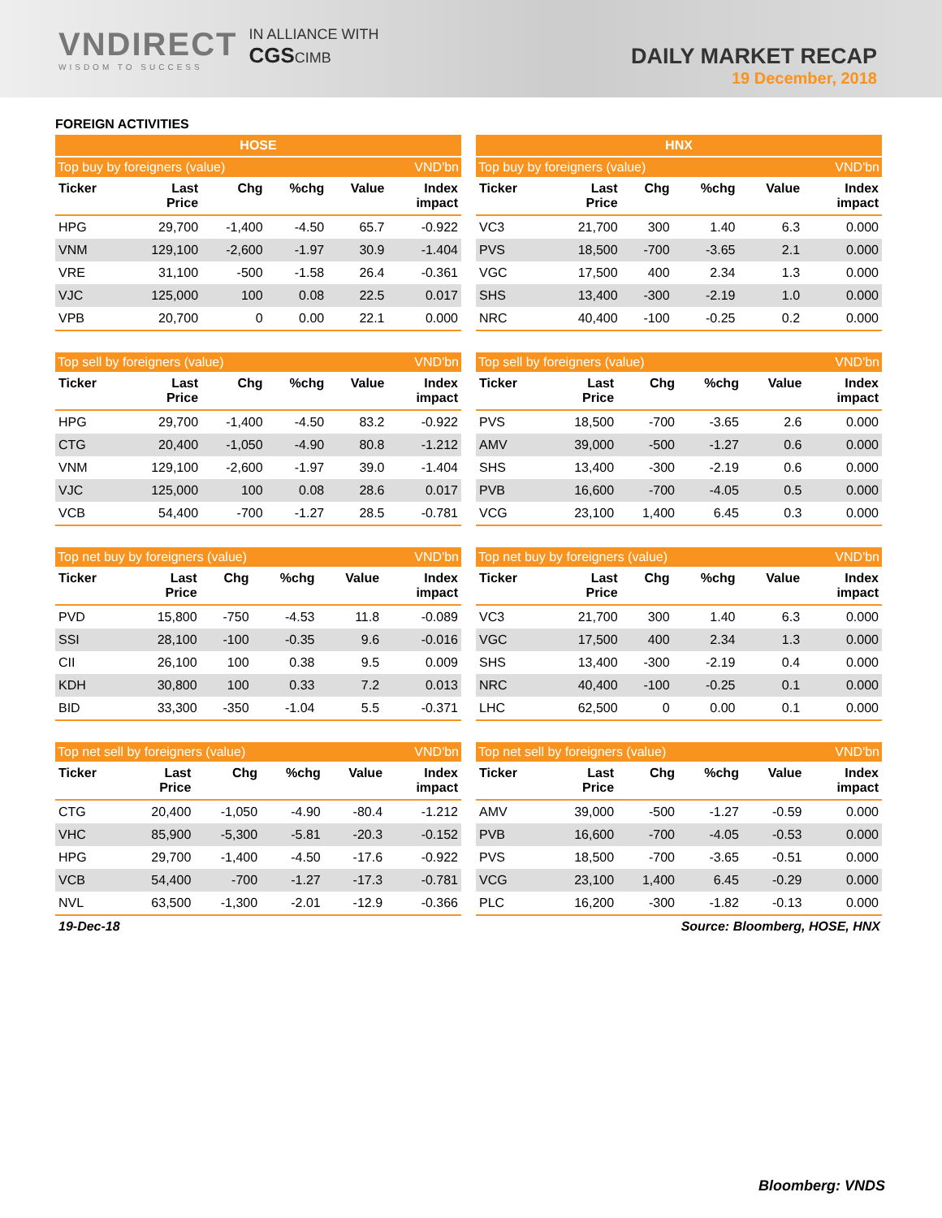VNDIRECT
WISDOM TO SUCCESS
IN ALLIANCE WITH
CGSCIMB
DAILY MARKET RECAP
19 December, 2018
FOREIGN ACTIVITIES
HOSE
| Top buy by foreigners (value) | | | | | VND'bn |
| --- | --- | --- | --- | --- | --- |
| Ticker | Last Price | Chg | %chg | Value | Index impact |
| HPG | 29,700 | -1,400 | -4.50 | 65.7 | -0.922 |
| VNM | 129,100 | -2,600 | -1.97 | 30.9 | -1.404 |
| VRE | 31,100 | -500 | -1.58 | 26.4 | -0.361 |
| VJC | 125,000 | 100 | 0.08 | 22.5 | 0.017 |
| VPB | 20,700 | 0 | 0.00 | 22.1 | 0.000 |
| Top sell by foreigners (value) | | | | | VND'bn |
| --- | --- | --- | --- | --- | --- |
| Ticker | Last Price | Chg | %chg | Value | Index impact |
| HPG | 29,700 | -1,400 | -4.50 | 83.2 | -0.922 |
| CTG | 20,400 | -1,050 | -4.90 | 80.8 | -1.212 |
| VNM | 129,100 | -2,600 | -1.97 | 39.0 | -1.404 |
| VJC | 125,000 | 100 | 0.08 | 28.6 | 0.017 |
| VCB | 54,400 | -700 | -1.27 | 28.5 | -0.781 |
| Top net buy by foreigners (value) | | | | | VND'bn |
| --- | --- | --- | --- | --- | --- |
| Ticker | Last Price | Chg | %chg | Value | Index impact |
| PVD | 15,800 | -750 | -4.53 | 11.8 | -0.089 |
| SSI | 28,100 | -100 | -0.35 | 9.6 | -0.016 |
| CII | 26,100 | 100 | 0.38 | 9.5 | 0.009 |
| KDH | 30,800 | 100 | 0.33 | 7.2 | 0.013 |
| BID | 33,300 | -350 | -1.04 | 5.5 | -0.371 |
| Top net sell by foreigners (value) | | | | | VND'bn |
| --- | --- | --- | --- | --- | --- |
| Ticker | Last Price | Chg | %chg | Value | Index impact |
| CTG | 20,400 | -1,050 | -4.90 | -80.4 | -1.212 |
| VHC | 85,900 | -5,300 | -5.81 | -20.3 | -0.152 |
| HPG | 29,700 | -1,400 | -4.50 | -17.6 | -0.922 |
| VCB | 54,400 | -700 | -1.27 | -17.3 | -0.781 |
| NVL | 63,500 | -1,300 | -2.01 | -12.9 | -0.366 |
HNX
| Top buy by foreigners (value) | | | | | VND'bn |
| --- | --- | --- | --- | --- | --- |
| Ticker | Last Price | Chg | %chg | Value | Index impact |
| VC3 | 21,700 | 300 | 1.40 | 6.3 | 0.000 |
| PVS | 18,500 | -700 | -3.65 | 2.1 | 0.000 |
| VGC | 17,500 | 400 | 2.34 | 1.3 | 0.000 |
| SHS | 13,400 | -300 | -2.19 | 1.0 | 0.000 |
| NRC | 40,400 | -100 | -0.25 | 0.2 | 0.000 |
| Top sell by foreigners (value) | | | | | VND'bn |
| --- | --- | --- | --- | --- | --- |
| Ticker | Last Price | Chg | %chg | Value | Index impact |
| PVS | 18,500 | -700 | -3.65 | 2.6 | 0.000 |
| AMV | 39,000 | -500 | -1.27 | 0.6 | 0.000 |
| SHS | 13,400 | -300 | -2.19 | 0.6 | 0.000 |
| PVB | 16,600 | -700 | -4.05 | 0.5 | 0.000 |
| VCG | 23,100 | 1,400 | 6.45 | 0.3 | 0.000 |
| Top net buy by foreigners (value) | | | | | VND'bn |
| --- | --- | --- | --- | --- | --- |
| Ticker | Last Price | Chg | %chg | Value | Index impact |
| VC3 | 21,700 | 300 | 1.40 | 6.3 | 0.000 |
| VGC | 17,500 | 400 | 2.34 | 1.3 | 0.000 |
| SHS | 13,400 | -300 | -2.19 | 0.4 | 0.000 |
| NRC | 40,400 | -100 | -0.25 | 0.1 | 0.000 |
| LHC | 62,500 | 0 | 0.00 | 0.1 | 0.000 |
| Top net sell by foreigners (value) | | | | | VND'bn |
| --- | --- | --- | --- | --- | --- |
| Ticker | Last Price | Chg | %chg | Value | Index impact |
| AMV | 39,000 | -500 | -1.27 | -0.59 | 0.000 |
| PVB | 16,600 | -700 | -4.05 | -0.53 | 0.000 |
| PVS | 18,500 | -700 | -3.65 | -0.51 | 0.000 |
| VCG | 23,100 | 1,400 | 6.45 | -0.29 | 0.000 |
| PLC | 16,200 | -300 | -1.82 | -0.13 | 0.000 |
19-Dec-18 Source: Bloomberg, HOSE, HNX
Bloomberg: VNDS